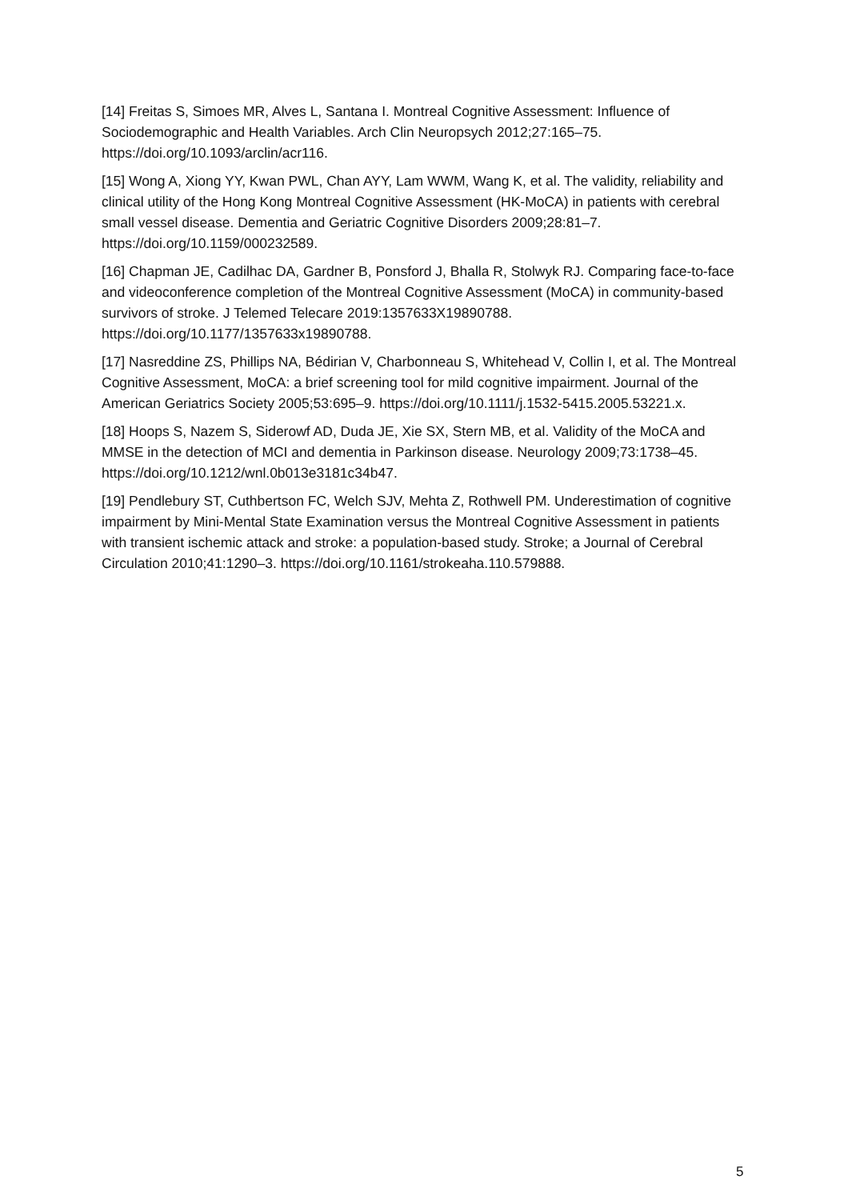[14] Freitas S, Simoes MR, Alves L, Santana I. Montreal Cognitive Assessment: Influence of Sociodemographic and Health Variables. Arch Clin Neuropsych 2012;27:165–75. https://doi.org/10.1093/arclin/acr116.
[15] Wong A, Xiong YY, Kwan PWL, Chan AYY, Lam WWM, Wang K, et al. The validity, reliability and clinical utility of the Hong Kong Montreal Cognitive Assessment (HK-MoCA) in patients with cerebral small vessel disease. Dementia and Geriatric Cognitive Disorders 2009;28:81–7. https://doi.org/10.1159/000232589.
[16] Chapman JE, Cadilhac DA, Gardner B, Ponsford J, Bhalla R, Stolwyk RJ. Comparing face-to-face and videoconference completion of the Montreal Cognitive Assessment (MoCA) in community-based survivors of stroke. J Telemed Telecare 2019:1357633X19890788. https://doi.org/10.1177/1357633x19890788.
[17] Nasreddine ZS, Phillips NA, Bédirian V, Charbonneau S, Whitehead V, Collin I, et al. The Montreal Cognitive Assessment, MoCA: a brief screening tool for mild cognitive impairment. Journal of the American Geriatrics Society 2005;53:695–9. https://doi.org/10.1111/j.1532-5415.2005.53221.x.
[18] Hoops S, Nazem S, Siderowf AD, Duda JE, Xie SX, Stern MB, et al. Validity of the MoCA and MMSE in the detection of MCI and dementia in Parkinson disease. Neurology 2009;73:1738–45. https://doi.org/10.1212/wnl.0b013e3181c34b47.
[19] Pendlebury ST, Cuthbertson FC, Welch SJV, Mehta Z, Rothwell PM. Underestimation of cognitive impairment by Mini-Mental State Examination versus the Montreal Cognitive Assessment in patients with transient ischemic attack and stroke: a population-based study. Stroke; a Journal of Cerebral Circulation 2010;41:1290–3. https://doi.org/10.1161/strokeaha.110.579888.
5